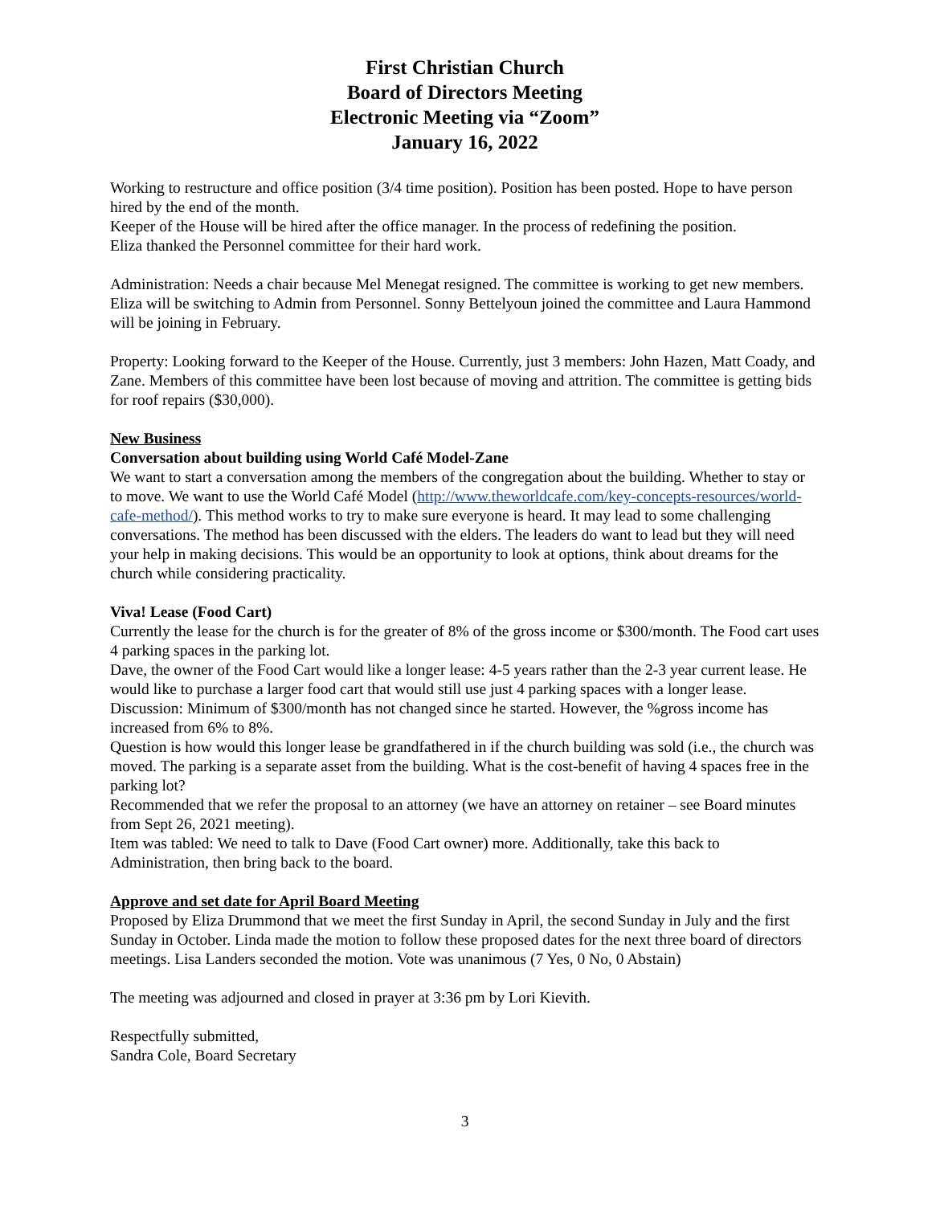First Christian Church
Board of Directors Meeting
Electronic Meeting via “Zoom”
January 16, 2022
Working to restructure and office position (3/4 time position). Position has been posted. Hope to have person hired by the end of the month.
Keeper of the House will be hired after the office manager. In the process of redefining the position.
Eliza thanked the Personnel committee for their hard work.
Administration: Needs a chair because Mel Menegat resigned. The committee is working to get new members. Eliza will be switching to Admin from Personnel. Sonny Bettelyoun joined the committee and Laura Hammond will be joining in February.
Property: Looking forward to the Keeper of the House. Currently, just 3 members: John Hazen, Matt Coady, and Zane. Members of this committee have been lost because of moving and attrition. The committee is getting bids for roof repairs ($30,000).
New Business
Conversation about building using World Café Model-Zane
We want to start a conversation among the members of the congregation about the building. Whether to stay or to move. We want to use the World Café Model (http://www.theworldcafe.com/key-concepts-resources/world-cafe-method/). This method works to try to make sure everyone is heard. It may lead to some challenging conversations. The method has been discussed with the elders. The leaders do want to lead but they will need your help in making decisions. This would be an opportunity to look at options, think about dreams for the church while considering practicality.
Viva! Lease (Food Cart)
Currently the lease for the church is for the greater of 8% of the gross income or $300/month. The Food cart uses 4 parking spaces in the parking lot.
Dave, the owner of the Food Cart would like a longer lease: 4-5 years rather than the 2-3 year current lease. He would like to purchase a larger food cart that would still use just 4 parking spaces with a longer lease.
Discussion: Minimum of $300/month has not changed since he started. However, the %gross income has increased from 6% to 8%.
Question is how would this longer lease be grandfathered in if the church building was sold (i.e., the church was moved. The parking is a separate asset from the building. What is the cost-benefit of having 4 spaces free in the parking lot?
Recommended that we refer the proposal to an attorney (we have an attorney on retainer – see Board minutes from Sept 26, 2021 meeting).
Item was tabled: We need to talk to Dave (Food Cart owner) more. Additionally, take this back to Administration, then bring back to the board.
Approve and set date for April Board Meeting
Proposed by Eliza Drummond that we meet the first Sunday in April, the second Sunday in July and the first Sunday in October. Linda made the motion to follow these proposed dates for the next three board of directors meetings. Lisa Landers seconded the motion. Vote was unanimous (7 Yes, 0 No, 0 Abstain)
The meeting was adjourned and closed in prayer at 3:36 pm by Lori Kievith.
Respectfully submitted,
Sandra Cole, Board Secretary
3